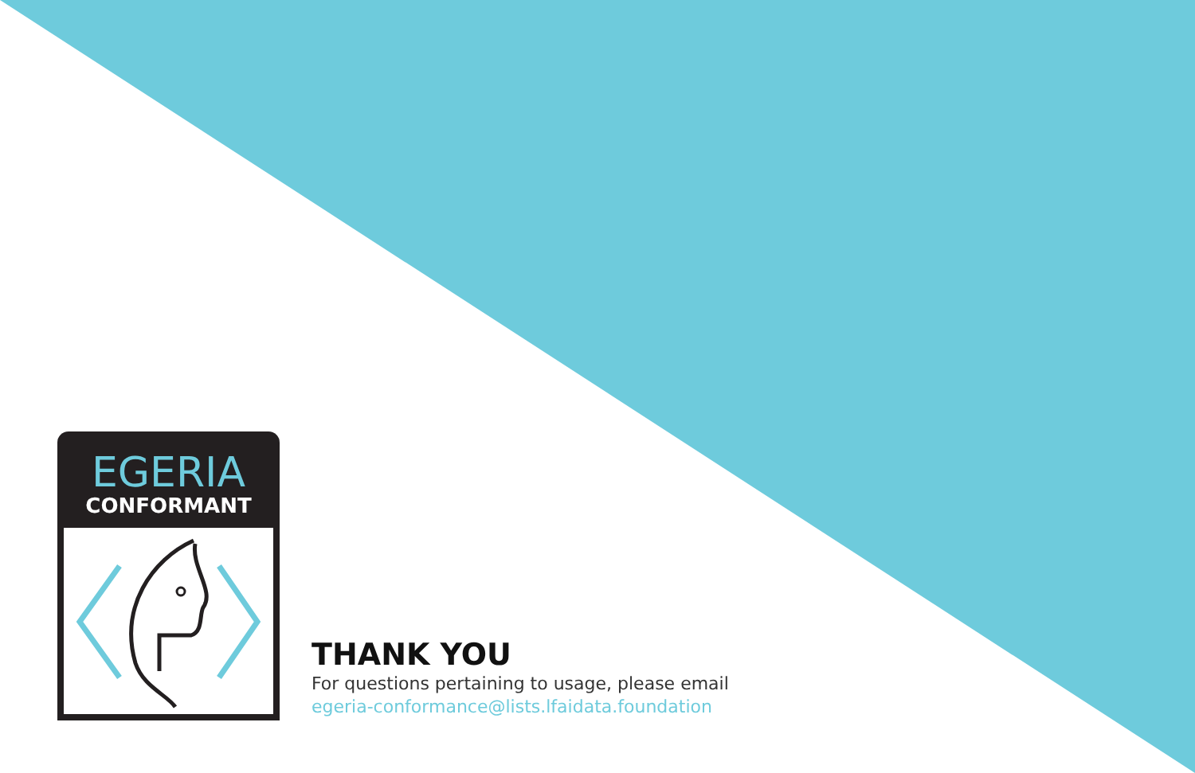EGERIA
CONFORMANT
THANK YOU
For questions pertaining to usage, please email
egeria-conformance@lists.lfaidata.foundation